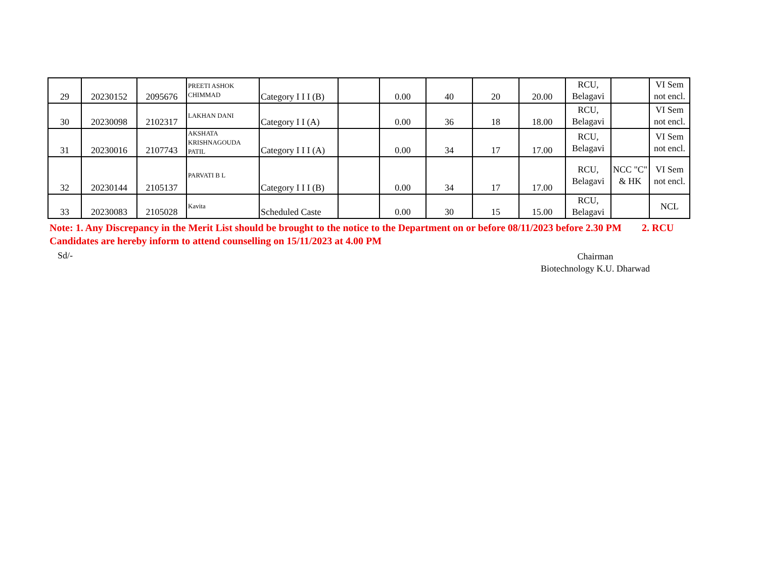| 29 | 20230152 | 2095676 | PREETI ASHOK CHIMMAD | Category I I I (B) | | 0.00 | 40 | 20 | 20.00 | RCU, Belagavi | | VI Sem not encl. |
| 30 | 20230098 | 2102317 | LAKHAN DANI | Category I I (A) | | 0.00 | 36 | 18 | 18.00 | RCU, Belagavi | | VI Sem not encl. |
| 31 | 20230016 | 2107743 | AKSHATA KRISHNAGOUDA PATIL | Category I I I (A) | | 0.00 | 34 | 17 | 17.00 | RCU, Belagavi | | VI Sem not encl. |
| 32 | 20230144 | 2105137 | PARVATI B L | Category I I I (B) | | 0.00 | 34 | 17 | 17.00 | RCU, Belagavi | NCC "C" & HK | VI Sem not encl. |
| 33 | 20230083 | 2105028 | Kavita | Scheduled Caste | | 0.00 | 30 | 15 | 15.00 | RCU, Belagavi | | NCL |
Note: 1. Any Discrepancy in the Merit List should be brought to the notice to the Department on or before 08/11/2023 before 2.30 PM 2. RCU Candidates are hereby inform to attend counselling on 15/11/2023 at 4.00 PM
Sd/-
Chairman
Biotechnology K.U. Dharwad